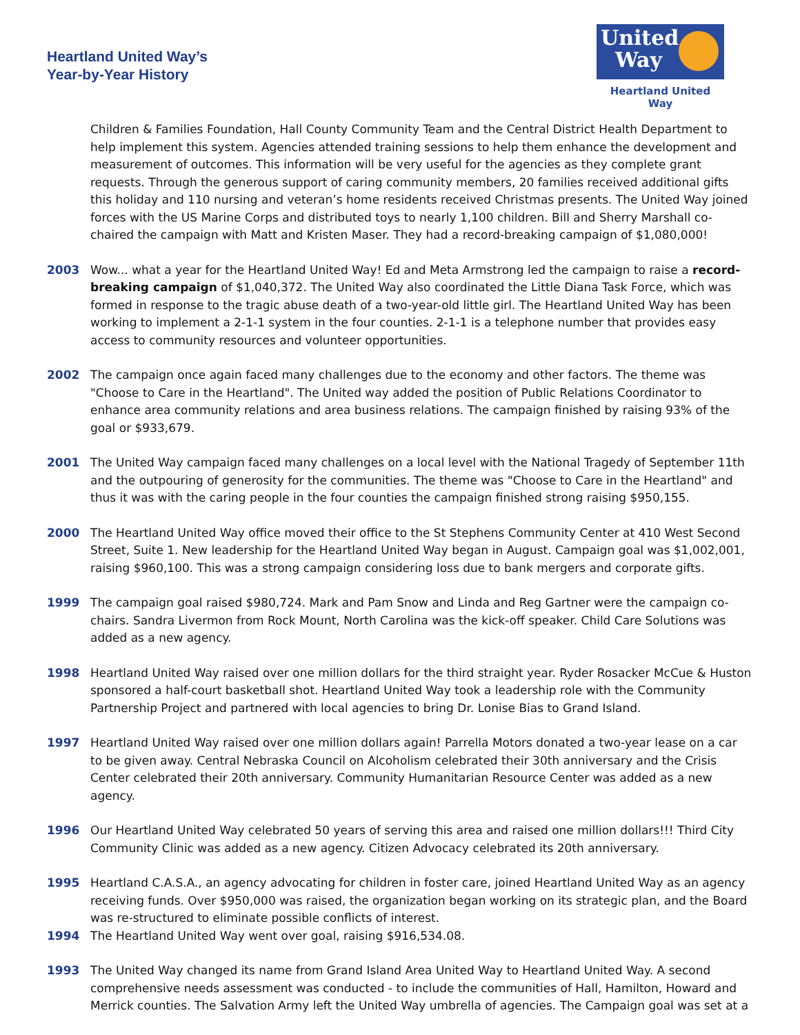Heartland United Way’s
Year-by-Year History
United
Way
Heartland United Way
Children & Families Foundation, Hall County Community Team and the Central District Health Department to help implement this system. Agencies attended training sessions to help them enhance the development and measurement of outcomes. This information will be very useful for the agencies as they complete grant requests. Through the generous support of caring community members, 20 families received additional gifts this holiday and 110 nursing and veteran’s home residents received Christmas presents. The United Way joined forces with the US Marine Corps and distributed toys to nearly 1,100 children. Bill and Sherry Marshall co-chaired the campaign with Matt and Kristen Maser. They had a record-breaking campaign of $1,080,000!
2003 Wow... what a year for the Heartland United Way! Ed and Meta Armstrong led the campaign to raise a record-breaking campaign of $1,040,372. The United Way also coordinated the Little Diana Task Force, which was formed in response to the tragic abuse death of a two-year-old little girl. The Heartland United Way has been working to implement a 2-1-1 system in the four counties. 2-1-1 is a telephone number that provides easy access to community resources and volunteer opportunities.
2002 The campaign once again faced many challenges due to the economy and other factors. The theme was "Choose to Care in the Heartland". The United way added the position of Public Relations Coordinator to enhance area community relations and area business relations. The campaign finished by raising 93% of the goal or $933,679.
2001 The United Way campaign faced many challenges on a local level with the National Tragedy of September 11th and the outpouring of generosity for the communities. The theme was "Choose to Care in the Heartland" and thus it was with the caring people in the four counties the campaign finished strong raising $950,155.
2000 The Heartland United Way office moved their office to the St Stephens Community Center at 410 West Second Street, Suite 1. New leadership for the Heartland United Way began in August. Campaign goal was $1,002,001, raising $960,100. This was a strong campaign considering loss due to bank mergers and corporate gifts.
1999 The campaign goal raised $980,724. Mark and Pam Snow and Linda and Reg Gartner were the campaign co-chairs. Sandra Livermon from Rock Mount, North Carolina was the kick-off speaker. Child Care Solutions was added as a new agency.
1998 Heartland United Way raised over one million dollars for the third straight year. Ryder Rosacker McCue & Huston sponsored a half-court basketball shot. Heartland United Way took a leadership role with the Community Partnership Project and partnered with local agencies to bring Dr. Lonise Bias to Grand Island.
1997 Heartland United Way raised over one million dollars again! Parrella Motors donated a two-year lease on a car to be given away. Central Nebraska Council on Alcoholism celebrated their 30th anniversary and the Crisis Center celebrated their 20th anniversary. Community Humanitarian Resource Center was added as a new agency.
1996 Our Heartland United Way celebrated 50 years of serving this area and raised one million dollars!!! Third City Community Clinic was added as a new agency. Citizen Advocacy celebrated its 20th anniversary.
1995 Heartland C.A.S.A., an agency advocating for children in foster care, joined Heartland United Way as an agency receiving funds. Over $950,000 was raised, the organization began working on its strategic plan, and the Board was re-structured to eliminate possible conflicts of interest.
1994 The Heartland United Way went over goal, raising $916,534.08.
1993 The United Way changed its name from Grand Island Area United Way to Heartland United Way. A second comprehensive needs assessment was conducted - to include the communities of Hall, Hamilton, Howard and Merrick counties. The Salvation Army left the United Way umbrella of agencies. The Campaign goal was set at a